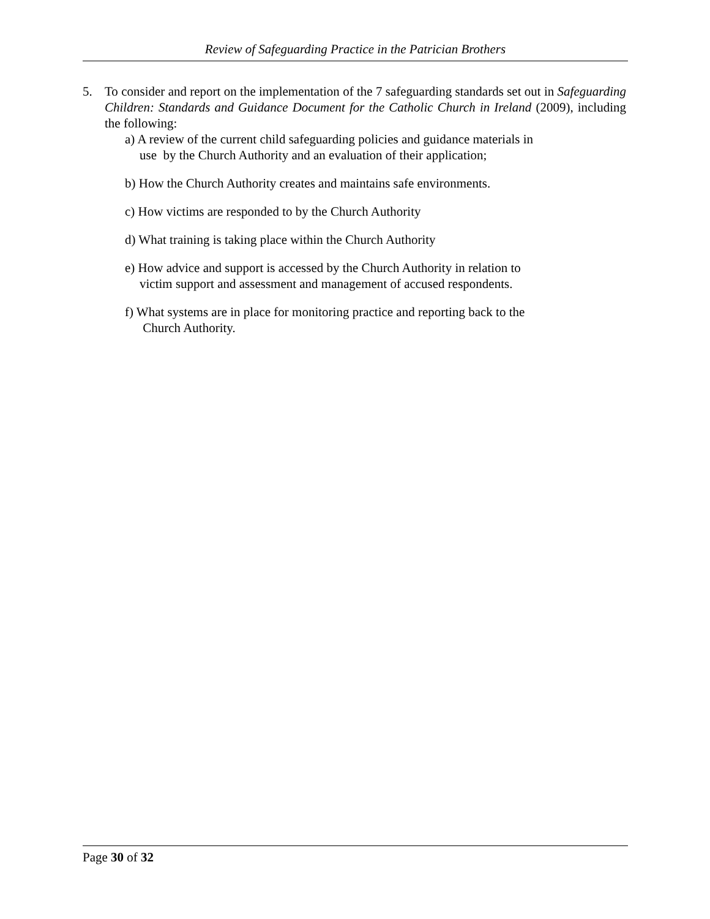Review of Safeguarding Practice in the Patrician Brothers
5. To consider and report on the implementation of the 7 safeguarding standards set out in Safeguarding Children: Standards and Guidance Document for the Catholic Church in Ireland (2009), including the following:
a) A review of the current child safeguarding policies and guidance materials in
use by the Church Authority and an evaluation of their application;
b) How the Church Authority creates and maintains safe environments.
c) How victims are responded to by the Church Authority
d) What training is taking place within the Church Authority
e) How advice and support is accessed by the Church Authority in relation to
victim support and assessment and management of accused respondents.
f) What systems are in place for monitoring practice and reporting back to the
Church Authority.
Page 30 of 32